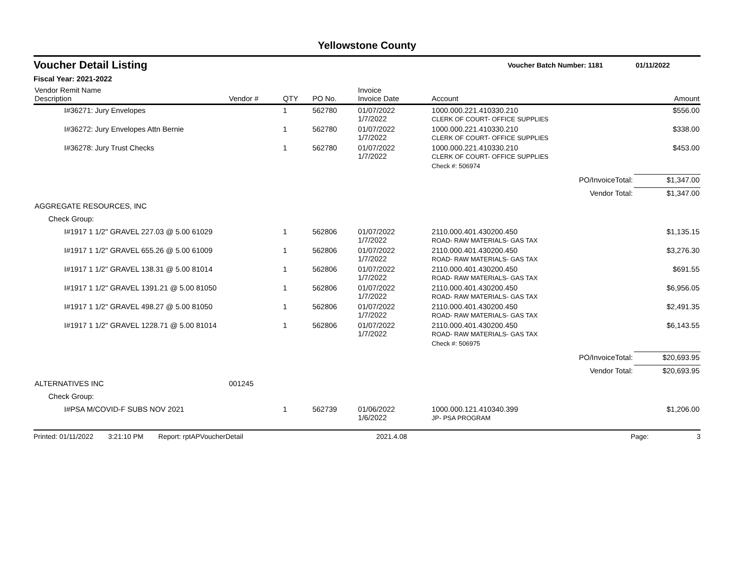Yellowstone County
Voucher Detail Listing Voucher Batch Number: 1181 01/11/2022
Fiscal Year: 2021-2022
| Vendor Remit Name Description | Vendor # | QTY | PO No. | Invoice Invoice Date | Account | | Amount |
| --- | --- | --- | --- | --- | --- | --- | --- |
| I#36271: Jury Envelopes | | 1 | 562780 | 01/07/2022 1/7/2022 | 1000.000.221.410330.210 CLERK OF COURT- OFFICE SUPPLIES | | $556.00 |
| I#36272: Jury Envelopes Attn Bernie | | 1 | 562780 | 01/07/2022 1/7/2022 | 1000.000.221.410330.210 CLERK OF COURT- OFFICE SUPPLIES | | $338.00 |
| I#36278: Jury Trust Checks | | 1 | 562780 | 01/07/2022 1/7/2022 | 1000.000.221.410330.210 CLERK OF COURT- OFFICE SUPPLIES | | $453.00 |
| | | | | | Check #: 506974 | | |
| | | | | | | PO/InvoiceTotal: | $1,347.00 |
| | | | | | | Vendor Total: | $1,347.00 |
| AGGREGATE RESOURCES, INC | | | | | | | |
| Check Group: | | | | | | | |
| I#1917 1 1/2" GRAVEL 227.03 @ 5.00 61029 | | 1 | 562806 | 01/07/2022 1/7/2022 | 2110.000.401.430200.450 ROAD- RAW MATERIALS- GAS TAX | | $1,135.15 |
| I#1917 1 1/2" GRAVEL 655.26 @ 5.00 61009 | | 1 | 562806 | 01/07/2022 1/7/2022 | 2110.000.401.430200.450 ROAD- RAW MATERIALS- GAS TAX | | $3,276.30 |
| I#1917 1 1/2" GRAVEL 138.31 @ 5.00 81014 | | 1 | 562806 | 01/07/2022 1/7/2022 | 2110.000.401.430200.450 ROAD- RAW MATERIALS- GAS TAX | | $691.55 |
| I#1917 1 1/2" GRAVEL 1391.21 @ 5.00 81050 | | 1 | 562806 | 01/07/2022 1/7/2022 | 2110.000.401.430200.450 ROAD- RAW MATERIALS- GAS TAX | | $6,956.05 |
| I#1917 1 1/2" GRAVEL 498.27 @ 5.00 81050 | | 1 | 562806 | 01/07/2022 1/7/2022 | 2110.000.401.430200.450 ROAD- RAW MATERIALS- GAS TAX | | $2,491.35 |
| I#1917 1 1/2" GRAVEL 1228.71 @ 5.00 81014 | | 1 | 562806 | 01/07/2022 1/7/2022 | 2110.000.401.430200.450 ROAD- RAW MATERIALS- GAS TAX | | $6,143.55 |
| | | | | | Check #: 506975 | | |
| | | | | | | PO/InvoiceTotal: | $20,693.95 |
| | | | | | | Vendor Total: | $20,693.95 |
| ALTERNATIVES INC | 001245 | | | | | | |
| Check Group: | | | | | | | |
| I#PSA M/COVID-F SUBS NOV 2021 | | 1 | 562739 | 01/06/2022 1/6/2022 | 1000.000.121.410340.399 JP- PSA PROGRAM | | $1,206.00 |
Printed: 01/11/2022 3:21:10 PM Report: rptAPVoucherDetail 2021.4.08 Page: 3